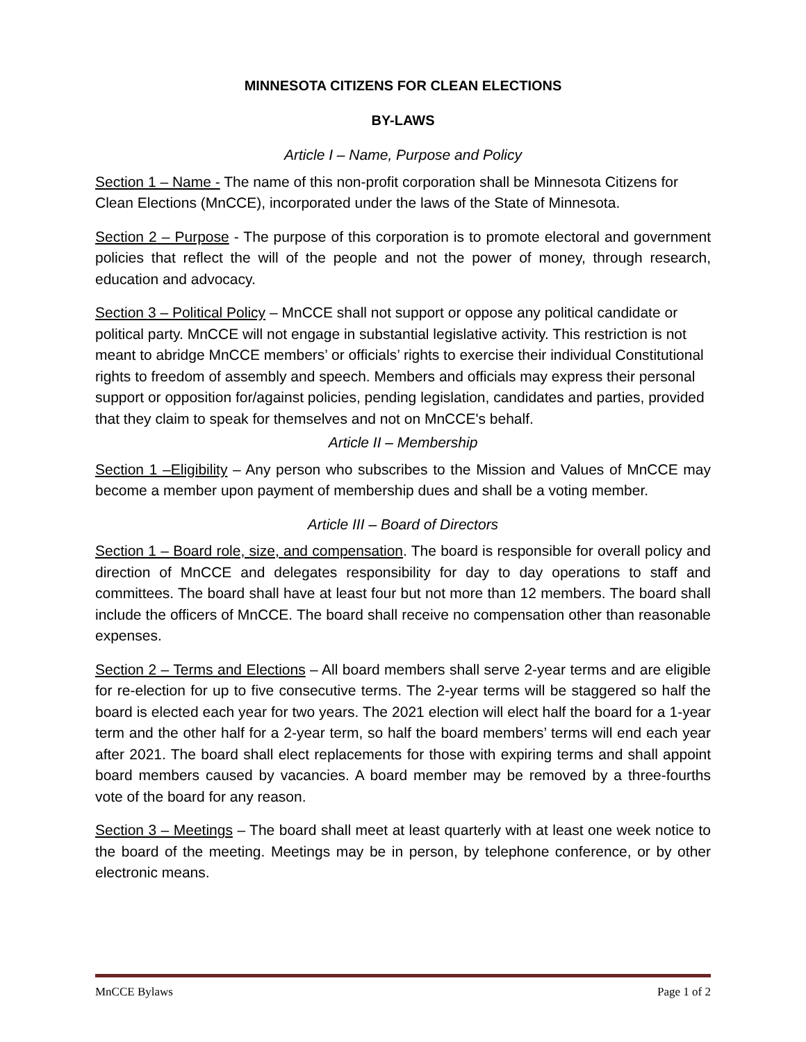MINNESOTA CITIZENS FOR CLEAN ELECTIONS
BY-LAWS
Article I – Name, Purpose and Policy
Section 1 – Name - The name of this non-profit corporation shall be Minnesota Citizens for Clean Elections (MnCCE), incorporated under the laws of the State of Minnesota.
Section 2 – Purpose - The purpose of this corporation is to promote electoral and government policies that reflect the will of the people and not the power of money, through research, education and advocacy.
Section 3 – Political Policy – MnCCE shall not support or oppose any political candidate or political party. MnCCE will not engage in substantial legislative activity. This restriction is not meant to abridge MnCCE members’ or officials’ rights to exercise their individual Constitutional rights to freedom of assembly and speech. Members and officials may express their personal support or opposition for/against policies, pending legislation, candidates and parties, provided that they claim to speak for themselves and not on MnCCE's behalf.
Article II – Membership
Section 1 –Eligibility – Any person who subscribes to the Mission and Values of MnCCE may become a member upon payment of membership dues and shall be a voting member.
Article III – Board of Directors
Section 1 – Board role, size, and compensation. The board is responsible for overall policy and direction of MnCCE and delegates responsibility for day to day operations to staff and committees. The board shall have at least four but not more than 12 members. The board shall include the officers of MnCCE. The board shall receive no compensation other than reasonable expenses.
Section 2 – Terms and Elections – All board members shall serve 2-year terms and are eligible for re-election for up to five consecutive terms. The 2-year terms will be staggered so half the board is elected each year for two years. The 2021 election will elect half the board for a 1-year term and the other half for a 2-year term, so half the board members’ terms will end each year after 2021. The board shall elect replacements for those with expiring terms and shall appoint board members caused by vacancies. A board member may be removed by a three-fourths vote of the board for any reason.
Section 3 – Meetings – The board shall meet at least quarterly with at least one week notice to the board of the meeting. Meetings may be in person, by telephone conference, or by other electronic means.
MnCCE Bylaws Page 1 of 2